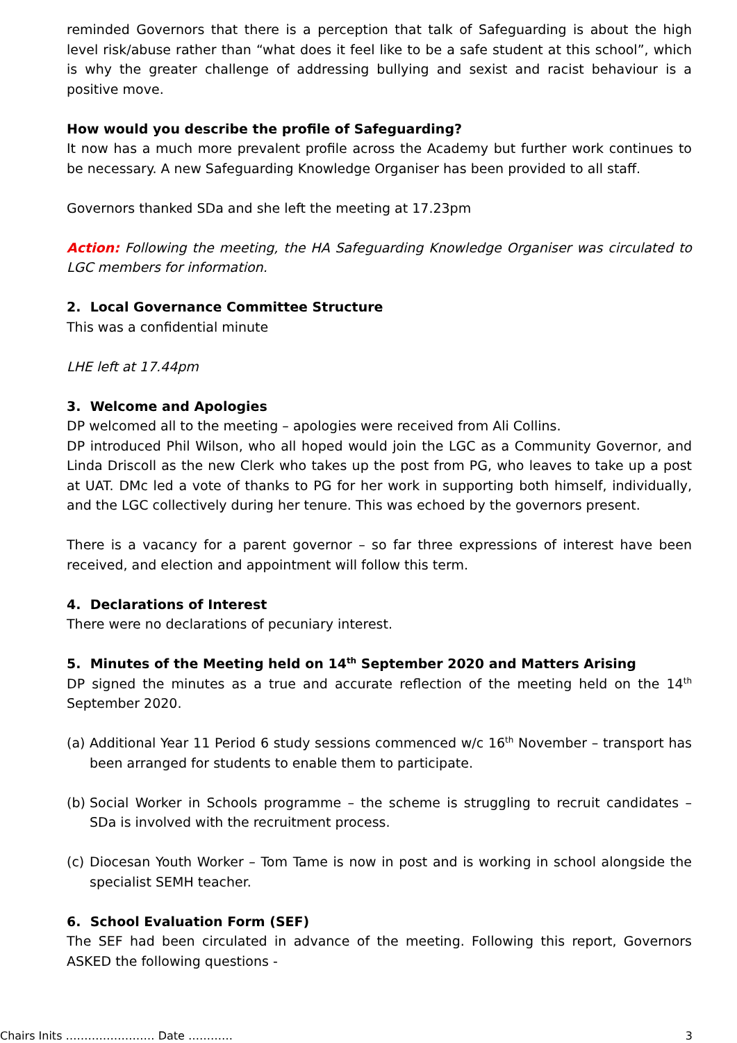reminded Governors that there is a perception that talk of Safeguarding is about the high level risk/abuse rather than “what does it feel like to be a safe student at this school”, which is why the greater challenge of addressing bullying and sexist and racist behaviour is a positive move.
How would you describe the profile of Safeguarding?
It now has a much more prevalent profile across the Academy but further work continues to be necessary. A new Safeguarding Knowledge Organiser has been provided to all staff.
Governors thanked SDa and she left the meeting at 17.23pm
Action: Following the meeting, the HA Safeguarding Knowledge Organiser was circulated to LGC members for information.
2. Local Governance Committee Structure
This was a confidential minute
LHE left at 17.44pm
3. Welcome and Apologies
DP welcomed all to the meeting – apologies were received from Ali Collins.
DP introduced Phil Wilson, who all hoped would join the LGC as a Community Governor, and Linda Driscoll as the new Clerk who takes up the post from PG, who leaves to take up a post at UAT. DMc led a vote of thanks to PG for her work in supporting both himself, individually, and the LGC collectively during her tenure. This was echoed by the governors present.
There is a vacancy for a parent governor – so far three expressions of interest have been received, and election and appointment will follow this term.
4. Declarations of Interest
There were no declarations of pecuniary interest.
5. Minutes of the Meeting held on 14<sup>th</sup> September 2020 and Matters Arising
DP signed the minutes as a true and accurate reflection of the meeting held on the 14<sup>th</sup> September 2020.
(a) Additional Year 11 Period 6 study sessions commenced w/c 16<sup>th</sup> November – transport has been arranged for students to enable them to participate.
(b) Social Worker in Schools programme – the scheme is struggling to recruit candidates – SDa is involved with the recruitment process.
(c) Diocesan Youth Worker – Tom Tame is now in post and is working in school alongside the specialist SEMH teacher.
6. School Evaluation Form (SEF)
The SEF had been circulated in advance of the meeting. Following this report, Governors ASKED the following questions -
Chairs Inits …………………… Date ………… 3